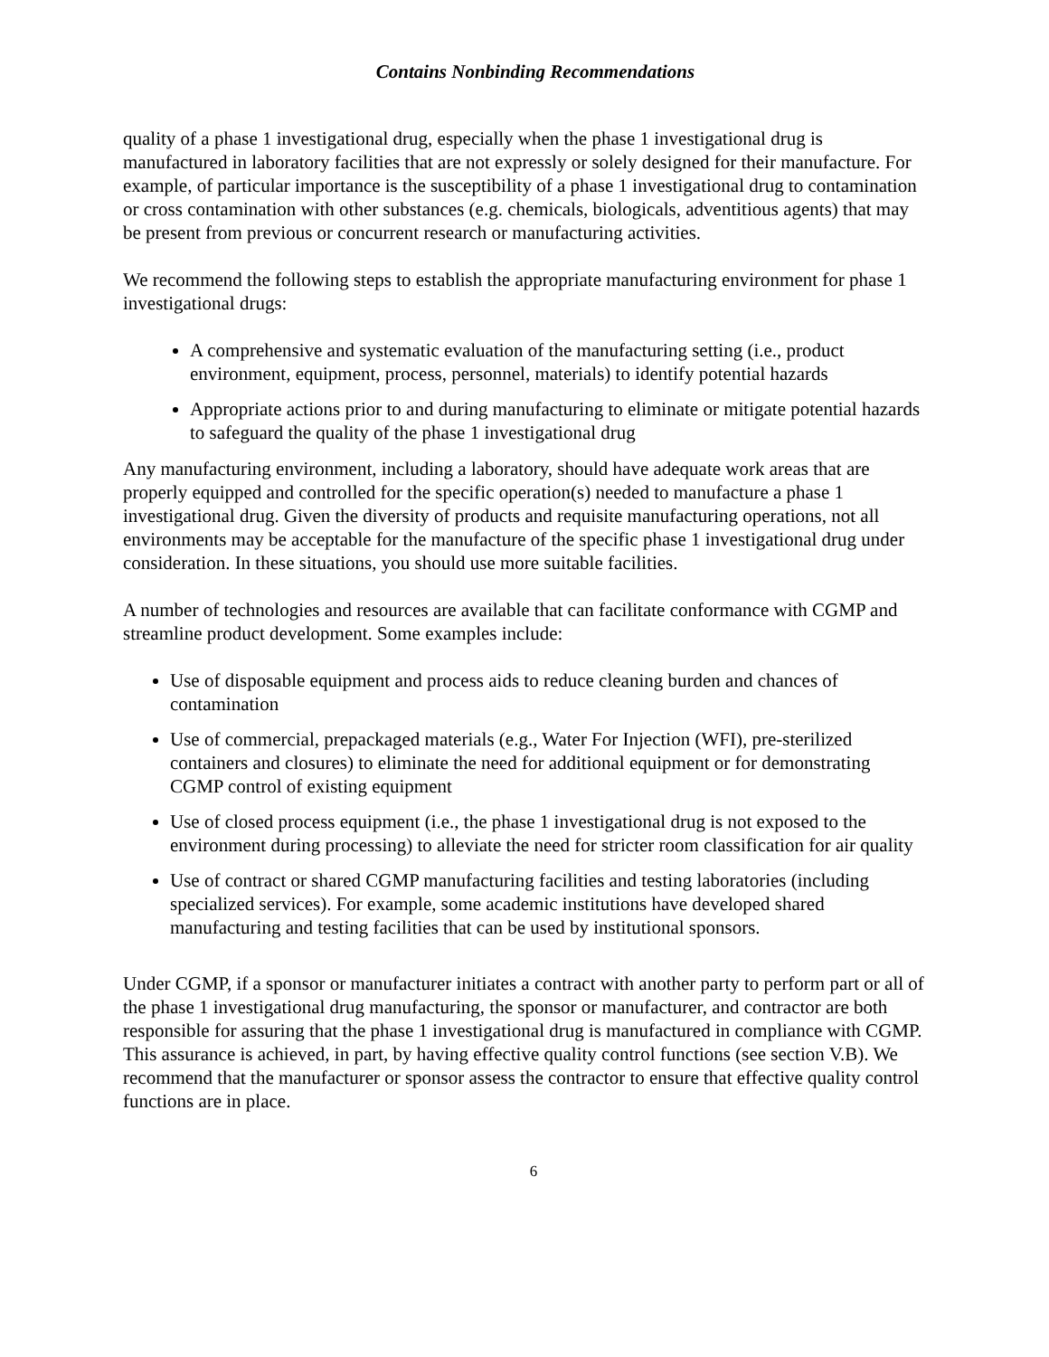Contains Nonbinding Recommendations
quality of a phase 1 investigational drug, especially when the phase 1 investigational drug is manufactured in laboratory facilities that are not expressly or solely designed for their manufacture. For example, of particular importance is the susceptibility of a phase 1 investigational drug to contamination or cross contamination with other substances (e.g. chemicals, biologicals, adventitious agents) that may be present from previous or concurrent research or manufacturing activities.
We recommend the following steps to establish the appropriate manufacturing environment for phase 1 investigational drugs:
A comprehensive and systematic evaluation of the manufacturing setting (i.e., product environment, equipment, process, personnel, materials) to identify potential hazards
Appropriate actions prior to and during manufacturing to eliminate or mitigate potential hazards to safeguard the quality of the phase 1 investigational drug
Any manufacturing environment, including a laboratory, should have adequate work areas that are properly equipped and controlled for the specific operation(s) needed to manufacture a phase 1 investigational drug. Given the diversity of products and requisite manufacturing operations, not all environments may be acceptable for the manufacture of the specific phase 1 investigational drug under consideration. In these situations, you should use more suitable facilities.
A number of technologies and resources are available that can facilitate conformance with CGMP and streamline product development. Some examples include:
Use of disposable equipment and process aids to reduce cleaning burden and chances of contamination
Use of commercial, prepackaged materials (e.g., Water For Injection (WFI), pre-sterilized containers and closures) to eliminate the need for additional equipment or for demonstrating CGMP control of existing equipment
Use of closed process equipment (i.e., the phase 1 investigational drug is not exposed to the environment during processing) to alleviate the need for stricter room classification for air quality
Use of contract or shared CGMP manufacturing facilities and testing laboratories (including specialized services). For example, some academic institutions have developed shared manufacturing and testing facilities that can be used by institutional sponsors.
Under CGMP, if a sponsor or manufacturer initiates a contract with another party to perform part or all of the phase 1 investigational drug manufacturing, the sponsor or manufacturer, and contractor are both responsible for assuring that the phase 1 investigational drug is manufactured in compliance with CGMP. This assurance is achieved, in part, by having effective quality control functions (see section V.B). We recommend that the manufacturer or sponsor assess the contractor to ensure that effective quality control functions are in place.
6